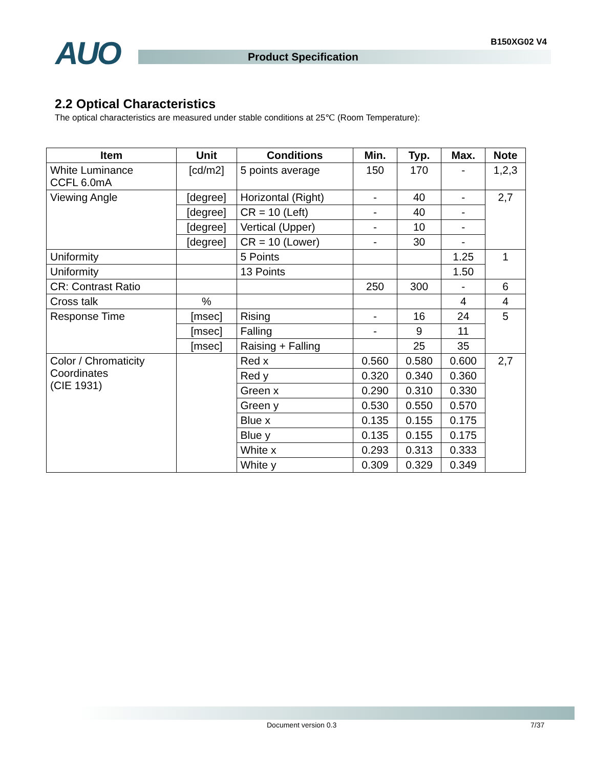AUO B150XG02 V4
Product Specification
2.2 Optical Characteristics
The optical characteristics are measured under stable conditions at 25℃ (Room Temperature):
| Item | Unit | Conditions | Min. | Typ. | Max. | Note |
| --- | --- | --- | --- | --- | --- | --- |
| White Luminance CCFL 6.0mA | [cd/m2] | 5 points average | 150 | 170 | - | 1,2,3 |
| Viewing Angle | [degree] | Horizontal (Right) | - | 40 | - | 2,7 |
| | [degree] | CR = 10 (Left) | - | 40 | - | |
| | [degree] | Vertical (Upper) | - | 10 | - | |
| | [degree] | CR = 10 (Lower) | - | 30 | - | |
| Uniformity | | 5 Points | | | 1.25 | 1 |
| Uniformity | | 13 Points | | | 1.50 | |
| CR: Contrast Ratio | | | 250 | 300 | - | 6 |
| Cross talk | % | | | | 4 | 4 |
| Response Time | [msec] | Rising | - | 16 | 24 | 5 |
| | [msec] | Falling | - | 9 | 11 | |
| | [msec] | Raising + Falling | | 25 | 35 | |
| Color / Chromaticity Coordinates (CIE 1931) | | Red x | 0.560 | 0.580 | 0.600 | 2,7 |
| | | Red y | 0.320 | 0.340 | 0.360 | |
| | | Green x | 0.290 | 0.310 | 0.330 | |
| | | Green y | 0.530 | 0.550 | 0.570 | |
| | | Blue x | 0.135 | 0.155 | 0.175 | |
| | | Blue y | 0.135 | 0.155 | 0.175 | |
| | | White x | 0.293 | 0.313 | 0.333 | |
| | | White y | 0.309 | 0.329 | 0.349 | |
Document version 0.3 7/37